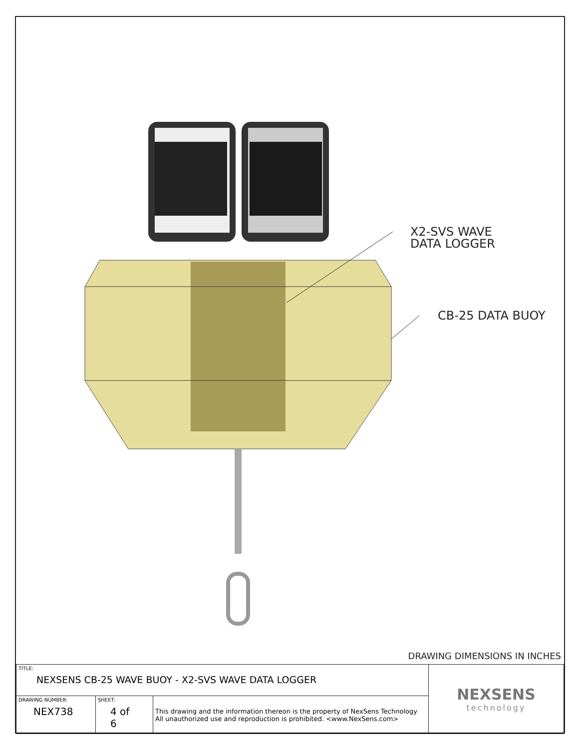X2-SVS WAVE
DATA LOGGER
CB-25 DATA BUOY
DRAWING DIMENSIONS IN INCHES
| TITLE: NEXSENS CB-25 WAVE BUOY - X2-SVS WAVE DATA LOGGER | | | NEXSENS technology |
| DRAWING NUMBER: NEX738 | SHEET: 4 of 6 | This drawing and the information thereon is the property of NexSens Technology All unauthorized use and reproduction is prohibited. <www.NexSens.com> | |